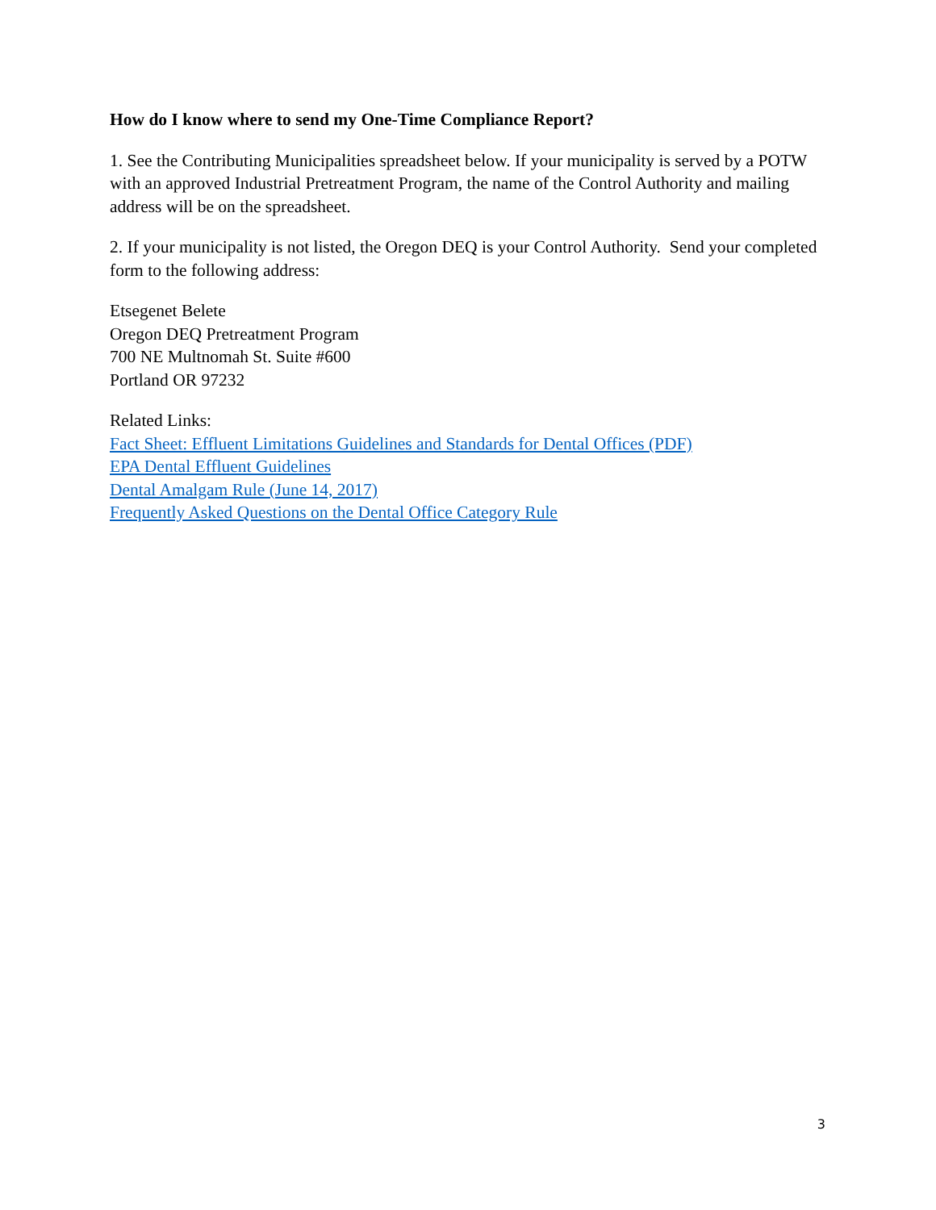How do I know where to send my One-Time Compliance Report?
1. See the Contributing Municipalities spreadsheet below. If your municipality is served by a POTW with an approved Industrial Pretreatment Program, the name of the Control Authority and mailing address will be on the spreadsheet.
2. If your municipality is not listed, the Oregon DEQ is your Control Authority. Send your completed form to the following address:
Etsegenet Belete
Oregon DEQ Pretreatment Program
700 NE Multnomah St. Suite #600
Portland OR 97232
Related Links:
Fact Sheet: Effluent Limitations Guidelines and Standards for Dental Offices (PDF)
EPA Dental Effluent Guidelines
Dental Amalgam Rule (June 14, 2017)
Frequently Asked Questions on the Dental Office Category Rule
3